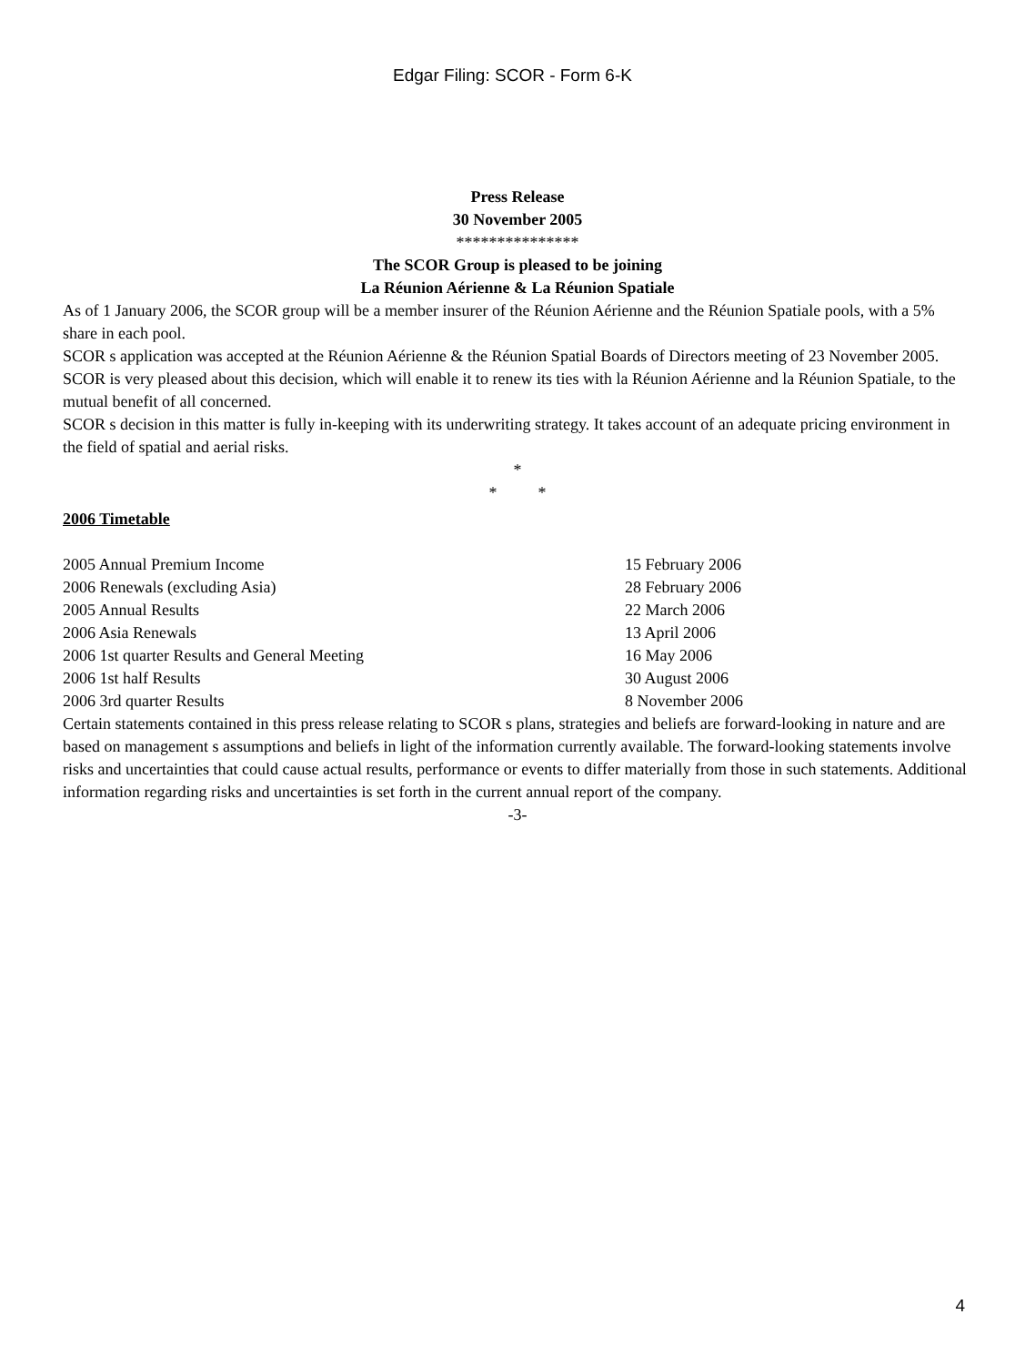Edgar Filing: SCOR - Form 6-K
Press Release
30 November 2005
***************
The SCOR Group is pleased to be joining
La Réunion Aérienne & La Réunion Spatiale
As of 1 January 2006, the SCOR group will be a member insurer of the Réunion Aérienne and the Réunion Spatiale pools, with a 5% share in each pool.
SCOR s application was accepted at the Réunion Aérienne & the Réunion Spatial Boards of Directors meeting of 23 November 2005. SCOR is very pleased about this decision, which will enable it to renew its ties with la Réunion Aérienne and la Réunion Spatiale, to the mutual benefit of all concerned.
SCOR s decision in this matter is fully in-keeping with its underwriting strategy. It takes account of an adequate pricing environment in the field of spatial and aerial risks.
*
* *
2006 Timetable
| 2005 Annual Premium Income | 15 February 2006 |
| 2006 Renewals (excluding Asia) | 28 February 2006 |
| 2005 Annual Results | 22 March 2006 |
| 2006 Asia Renewals | 13 April 2006 |
| 2006 1st quarter Results and General Meeting | 16 May 2006 |
| 2006 1st half Results | 30 August 2006 |
| 2006 3rd quarter Results | 8 November 2006 |
Certain statements contained in this press release relating to SCOR s plans, strategies and beliefs are forward-looking in nature and are based on management s assumptions and beliefs in light of the information currently available. The forward-looking statements involve risks and uncertainties that could cause actual results, performance or events to differ materially from those in such statements. Additional information regarding risks and uncertainties is set forth in the current annual report of the company.
-3-
4